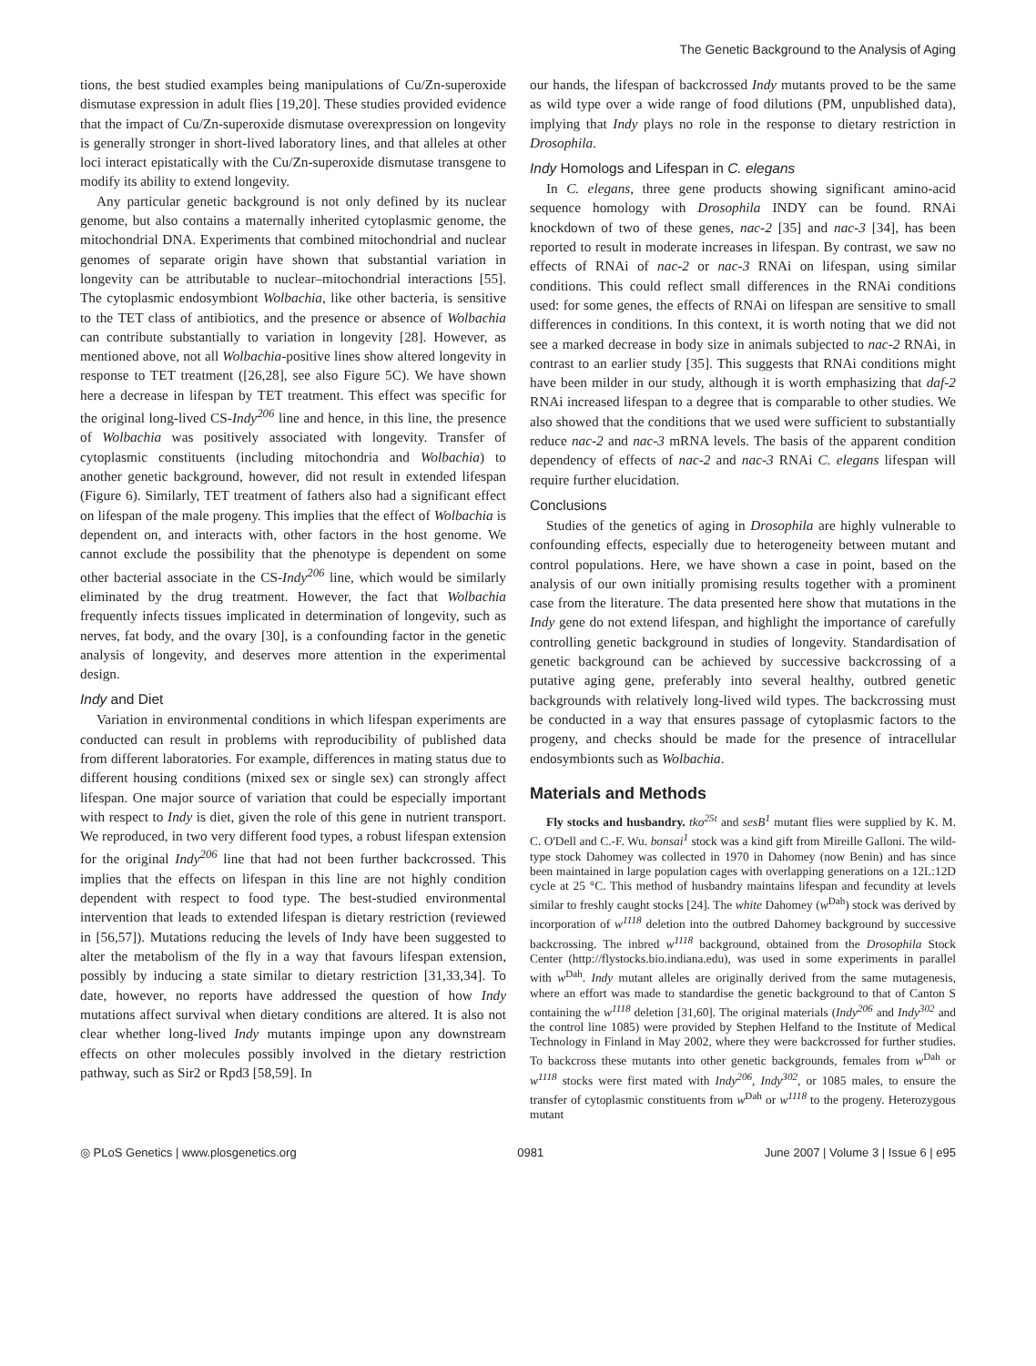The Genetic Background to the Analysis of Aging
tions, the best studied examples being manipulations of Cu/Zn-superoxide dismutase expression in adult flies [19,20]. These studies provided evidence that the impact of Cu/Zn-superoxide dismutase overexpression on longevity is generally stronger in short-lived laboratory lines, and that alleles at other loci interact epistatically with the Cu/Zn-superoxide dismutase transgene to modify its ability to extend longevity.
Any particular genetic background is not only defined by its nuclear genome, but also contains a maternally inherited cytoplasmic genome, the mitochondrial DNA. Experiments that combined mitochondrial and nuclear genomes of separate origin have shown that substantial variation in longevity can be attributable to nuclear–mitochondrial interactions [55]. The cytoplasmic endosymbiont Wolbachia, like other bacteria, is sensitive to the TET class of antibiotics, and the presence or absence of Wolbachia can contribute substantially to variation in longevity [28]. However, as mentioned above, not all Wolbachia-positive lines show altered longevity in response to TET treatment ([26,28], see also Figure 5C). We have shown here a decrease in lifespan by TET treatment. This effect was specific for the original long-lived CS-Indy<sup>206</sup> line and hence, in this line, the presence of Wolbachia was positively associated with longevity. Transfer of cytoplasmic constituents (including mitochondria and Wolbachia) to another genetic background, however, did not result in extended lifespan (Figure 6). Similarly, TET treatment of fathers also had a significant effect on lifespan of the male progeny. This implies that the effect of Wolbachia is dependent on, and interacts with, other factors in the host genome. We cannot exclude the possibility that the phenotype is dependent on some other bacterial associate in the CS-Indy<sup>206</sup> line, which would be similarly eliminated by the drug treatment. However, the fact that Wolbachia frequently infects tissues implicated in determination of longevity, such as nerves, fat body, and the ovary [30], is a confounding factor in the genetic analysis of longevity, and deserves more attention in the experimental design.
Indy and Diet
Variation in environmental conditions in which lifespan experiments are conducted can result in problems with reproducibility of published data from different laboratories. For example, differences in mating status due to different housing conditions (mixed sex or single sex) can strongly affect lifespan. One major source of variation that could be especially important with respect to Indy is diet, given the role of this gene in nutrient transport. We reproduced, in two very different food types, a robust lifespan extension for the original Indy<sup>206</sup> line that had not been further backcrossed. This implies that the effects on lifespan in this line are not highly condition dependent with respect to food type. The best-studied environmental intervention that leads to extended lifespan is dietary restriction (reviewed in [56,57]). Mutations reducing the levels of Indy have been suggested to alter the metabolism of the fly in a way that favours lifespan extension, possibly by inducing a state similar to dietary restriction [31,33,34]. To date, however, no reports have addressed the question of how Indy mutations affect survival when dietary conditions are altered. It is also not clear whether long-lived Indy mutants impinge upon any downstream effects on other molecules possibly involved in the dietary restriction pathway, such as Sir2 or Rpd3 [58,59]. In
our hands, the lifespan of backcrossed Indy mutants proved to be the same as wild type over a wide range of food dilutions (PM, unpublished data), implying that Indy plays no role in the response to dietary restriction in Drosophila.
Indy Homologs and Lifespan in C. elegans
In C. elegans, three gene products showing significant amino-acid sequence homology with Drosophila INDY can be found. RNAi knockdown of two of these genes, nac-2 [35] and nac-3 [34], has been reported to result in moderate increases in lifespan. By contrast, we saw no effects of RNAi of nac-2 or nac-3 RNAi on lifespan, using similar conditions. This could reflect small differences in the RNAi conditions used: for some genes, the effects of RNAi on lifespan are sensitive to small differences in conditions. In this context, it is worth noting that we did not see a marked decrease in body size in animals subjected to nac-2 RNAi, in contrast to an earlier study [35]. This suggests that RNAi conditions might have been milder in our study, although it is worth emphasizing that daf-2 RNAi increased lifespan to a degree that is comparable to other studies. We also showed that the conditions that we used were sufficient to substantially reduce nac-2 and nac-3 mRNA levels. The basis of the apparent condition dependency of effects of nac-2 and nac-3 RNAi C. elegans lifespan will require further elucidation.
Conclusions
Studies of the genetics of aging in Drosophila are highly vulnerable to confounding effects, especially due to heterogeneity between mutant and control populations. Here, we have shown a case in point, based on the analysis of our own initially promising results together with a prominent case from the literature. The data presented here show that mutations in the Indy gene do not extend lifespan, and highlight the importance of carefully controlling genetic background in studies of longevity. Standardisation of genetic background can be achieved by successive backcrossing of a putative aging gene, preferably into several healthy, outbred genetic backgrounds with relatively long-lived wild types. The backcrossing must be conducted in a way that ensures passage of cytoplasmic factors to the progeny, and checks should be made for the presence of intracellular endosymbionts such as Wolbachia.
Materials and Methods
Fly stocks and husbandry. tko<sup>25t</sup> and sesB<sup>1</sup> mutant flies were supplied by K. M. C. O'Dell and C.-F. Wu. bonsai<sup>1</sup> stock was a kind gift from Mireille Galloni. The wild-type stock Dahomey was collected in 1970 in Dahomey (now Benin) and has since been maintained in large population cages with overlapping generations on a 12L:12D cycle at 25 °C. This method of husbandry maintains lifespan and fecundity at levels similar to freshly caught stocks [24]. The white Dahomey (w<sup>Dah</sup>) stock was derived by incorporation of w<sup>1118</sup> deletion into the outbred Dahomey background by successive backcrossing. The inbred w<sup>1118</sup> background, obtained from the Drosophila Stock Center (http://flystocks.bio.indiana.edu), was used in some experiments in parallel with w<sup>Dah</sup>. Indy mutant alleles are originally derived from the same mutagenesis, where an effort was made to standardise the genetic background to that of Canton S containing the w<sup>1118</sup> deletion [31,60]. The original materials (Indy<sup>206</sup> and Indy<sup>302</sup> and the control line 1085) were provided by Stephen Helfand to the Institute of Medical Technology in Finland in May 2002, where they were backcrossed for further studies. To backcross these mutants into other genetic backgrounds, females from w<sup>Dah</sup> or w<sup>1118</sup> stocks were first mated with Indy<sup>206</sup>, Indy<sup>302</sup>, or 1085 males, to ensure the transfer of cytoplasmic constituents from w<sup>Dah</sup> or w<sup>1118</sup> to the progeny. Heterozygous mutant
◎ PLoS Genetics | www.plosgenetics.org 0981 June 2007 | Volume 3 | Issue 6 | e95